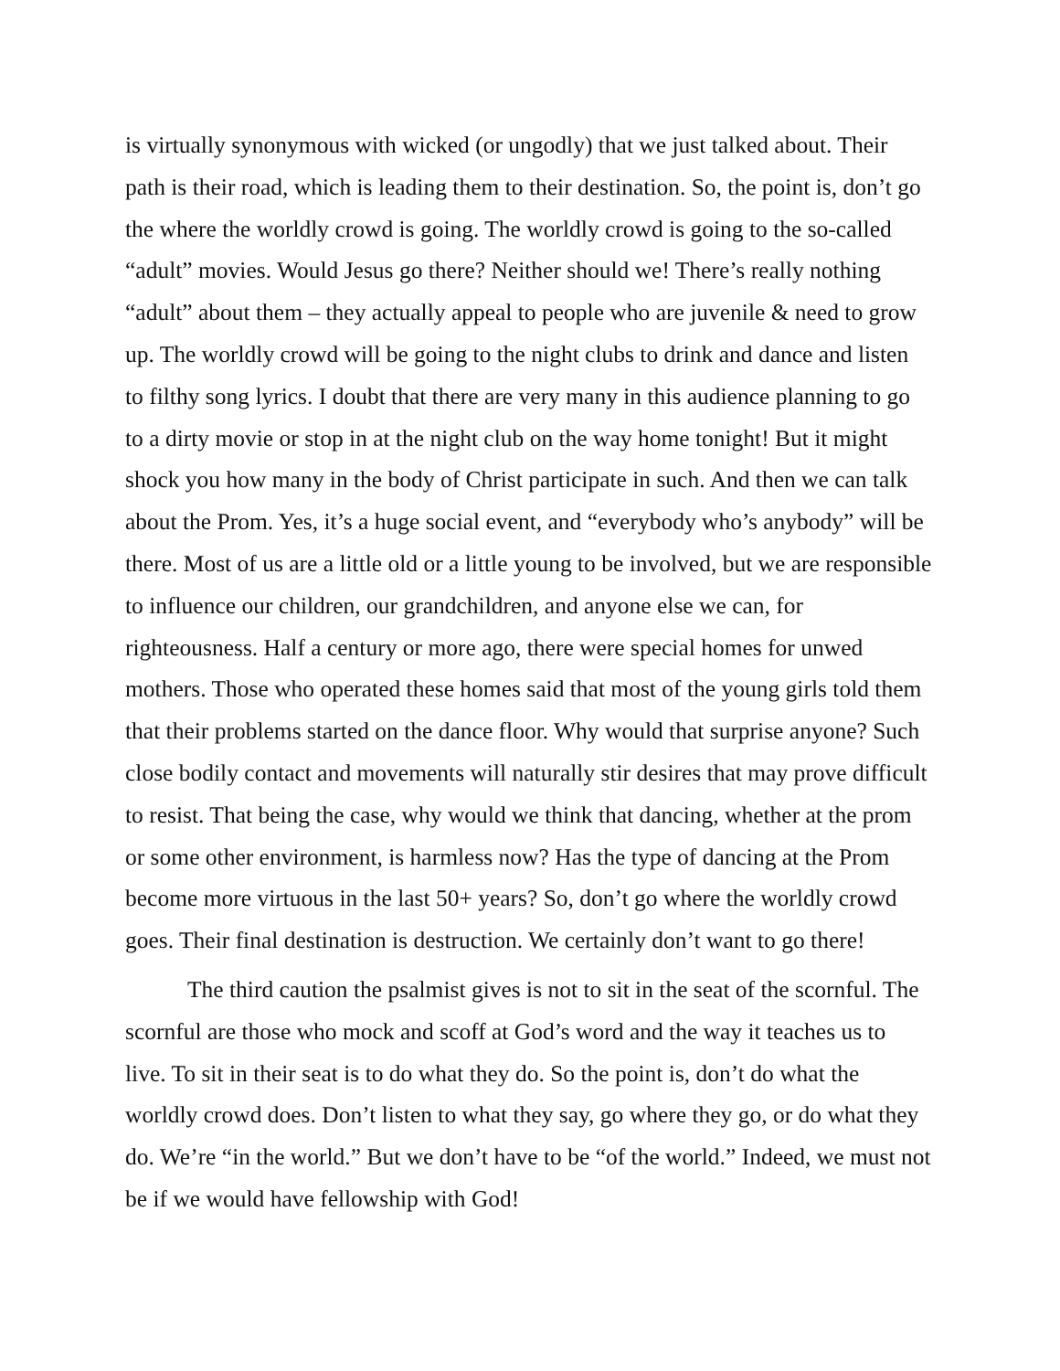is virtually synonymous with wicked (or ungodly) that we just talked about. Their path is their road, which is leading them to their destination. So, the point is, don’t go the where the worldly crowd is going. The worldly crowd is going to the so-called “adult” movies. Would Jesus go there? Neither should we! There’s really nothing “adult” about them – they actually appeal to people who are juvenile & need to grow up. The worldly crowd will be going to the night clubs to drink and dance and listen to filthy song lyrics. I doubt that there are very many in this audience planning to go to a dirty movie or stop in at the night club on the way home tonight! But it might shock you how many in the body of Christ participate in such. And then we can talk about the Prom. Yes, it’s a huge social event, and “everybody who’s anybody” will be there. Most of us are a little old or a little young to be involved, but we are responsible to influence our children, our grandchildren, and anyone else we can, for righteousness. Half a century or more ago, there were special homes for unwed mothers. Those who operated these homes said that most of the young girls told them that their problems started on the dance floor. Why would that surprise anyone? Such close bodily contact and movements will naturally stir desires that may prove difficult to resist. That being the case, why would we think that dancing, whether at the prom or some other environment, is harmless now? Has the type of dancing at the Prom become more virtuous in the last 50+ years? So, don’t go where the worldly crowd goes. Their final destination is destruction. We certainly don’t want to go there!
The third caution the psalmist gives is not to sit in the seat of the scornful. The scornful are those who mock and scoff at God’s word and the way it teaches us to live. To sit in their seat is to do what they do. So the point is, don’t do what the worldly crowd does. Don’t listen to what they say, go where they go, or do what they do. We’re “in the world.” But we don’t have to be “of the world.” Indeed, we must not be if we would have fellowship with God!